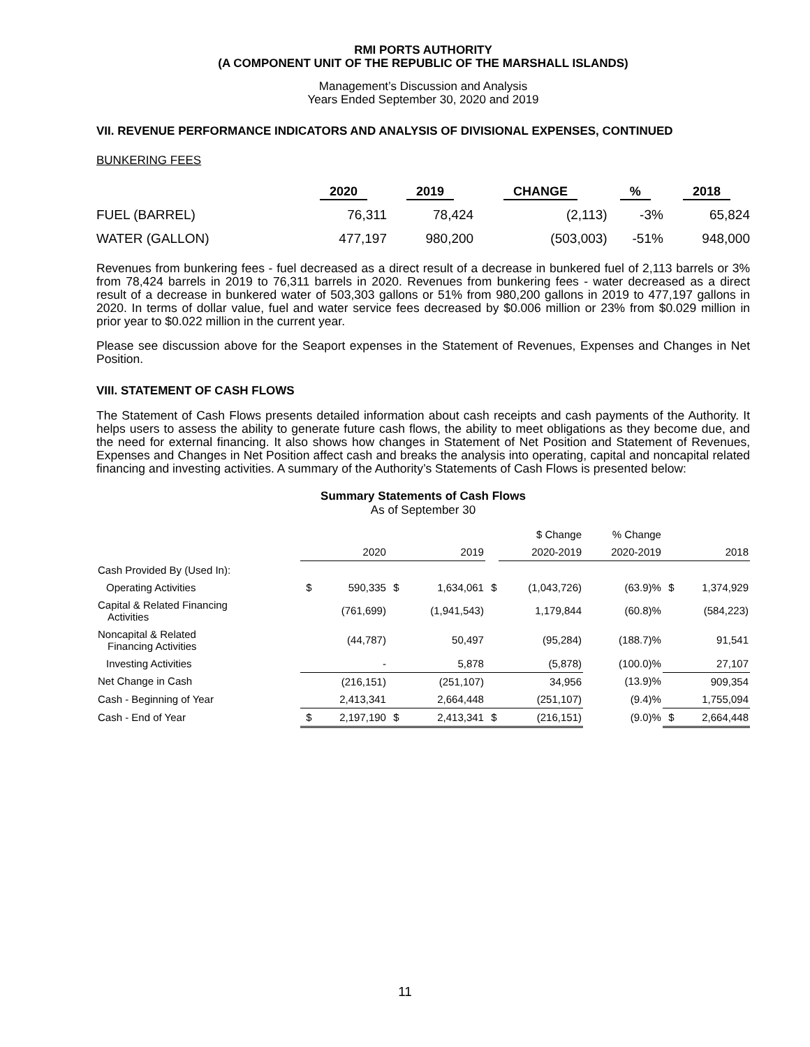RMI PORTS AUTHORITY
(A COMPONENT UNIT OF THE REPUBLIC OF THE MARSHALL ISLANDS)
Management’s Discussion and Analysis
Years Ended September 30, 2020 and 2019
VII. REVENUE PERFORMANCE INDICATORS AND ANALYSIS OF DIVISIONAL EXPENSES, CONTINUED
BUNKERING FEES
| | 2020 | 2019 | CHANGE | % | 2018 |
| --- | --- | --- | --- | --- | --- |
| FUEL (BARREL) | 76,311 | 78,424 | (2,113) | -3% | 65,824 |
| WATER (GALLON) | 477,197 | 980,200 | (503,003) | -51% | 948,000 |
Revenues from bunkering fees - fuel decreased as a direct result of a decrease in bunkered fuel of 2,113 barrels or 3% from 78,424 barrels in 2019 to 76,311 barrels in 2020. Revenues from bunkering fees - water decreased as a direct result of a decrease in bunkered water of 503,303 gallons or 51% from 980,200 gallons in 2019 to 477,197 gallons in 2020. In terms of dollar value, fuel and water service fees decreased by $0.006 million or 23% from $0.029 million in prior year to $0.022 million in the current year.
Please see discussion above for the Seaport expenses in the Statement of Revenues, Expenses and Changes in Net Position.
VIII. STATEMENT OF CASH FLOWS
The Statement of Cash Flows presents detailed information about cash receipts and cash payments of the Authority. It helps users to assess the ability to generate future cash flows, the ability to meet obligations as they become due, and the need for external financing. It also shows how changes in Statement of Net Position and Statement of Revenues, Expenses and Changes in Net Position affect cash and breaks the analysis into operating, capital and noncapital related financing and investing activities. A summary of the Authority’s Statements of Cash Flows is presented below:
Summary Statements of Cash Flows
As of September 30
| | | | | | | $ Change | % Change | | |
| --- | --- | --- | --- | --- | --- | --- | --- | --- | --- |
| | | 2020 | | 2019 | | 2020-2019 | 2020-2019 | | 2018 |
| Cash Provided By (Used In): | | | | | | | | | |
| Operating Activities | $ | 590,335 | $ | 1,634,061 | $ | (1,043,726) | (63.9)% | $ | 1,374,929 |
| Capital & Related Financing Activities | | (761,699) | | (1,941,543) | | 1,179,844 | (60.8)% | | (584,223) |
| Noncapital & Related Financing Activities | | (44,787) | | 50,497 | | (95,284) | (188.7)% | | 91,541 |
| Investing Activities | | - | | 5,878 | | (5,878) | (100.0)% | | 27,107 |
| Net Change in Cash | | (216,151) | | (251,107) | | 34,956 | (13.9)% | | 909,354 |
| Cash - Beginning of Year | | 2,413,341 | | 2,664,448 | | (251,107) | (9.4)% | | 1,755,094 |
| Cash - End of Year | $ | 2,197,190 | $ | 2,413,341 | $ | (216,151) | (9.0)% | $ | 2,664,448 |
11